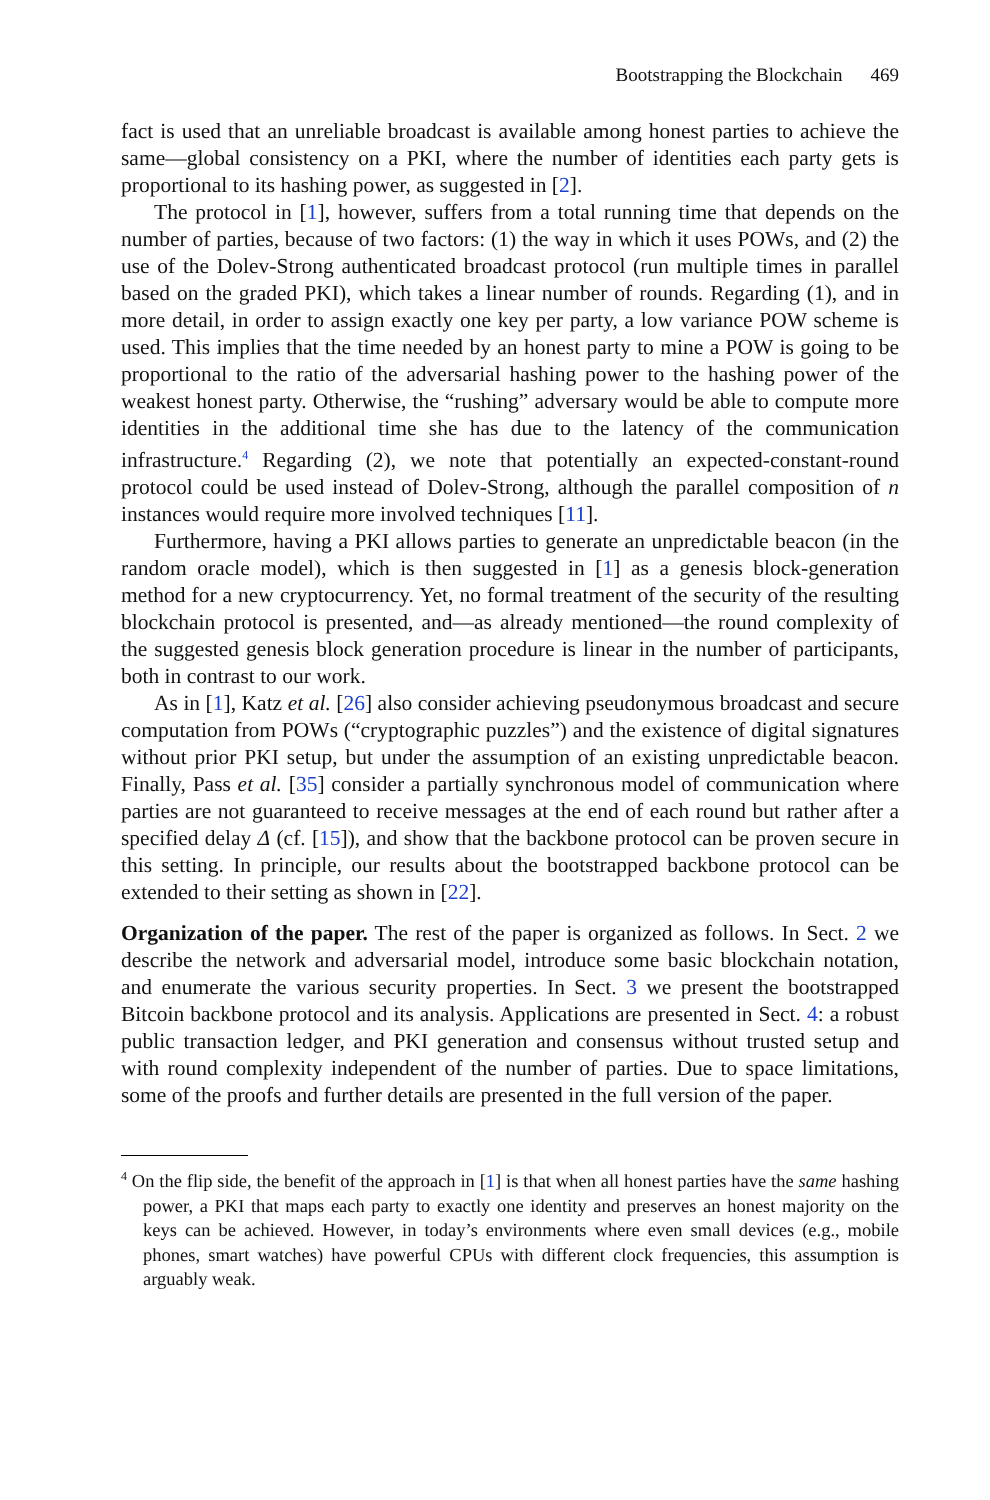Bootstrapping the Blockchain 469
fact is used that an unreliable broadcast is available among honest parties to achieve the same—global consistency on a PKI, where the number of identities each party gets is proportional to its hashing power, as suggested in [2].
The protocol in [1], however, suffers from a total running time that depends on the number of parties, because of two factors: (1) the way in which it uses POWs, and (2) the use of the Dolev-Strong authenticated broadcast protocol (run multiple times in parallel based on the graded PKI), which takes a linear number of rounds. Regarding (1), and in more detail, in order to assign exactly one key per party, a low variance POW scheme is used. This implies that the time needed by an honest party to mine a POW is going to be proportional to the ratio of the adversarial hashing power to the hashing power of the weakest honest party. Otherwise, the “rushing” adversary would be able to compute more identities in the additional time she has due to the latency of the communication infrastructure.<sup>4</sup> Regarding (2), we note that potentially an expected-constant-round protocol could be used instead of Dolev-Strong, although the parallel composition of n instances would require more involved techniques [11].
Furthermore, having a PKI allows parties to generate an unpredictable beacon (in the random oracle model), which is then suggested in [1] as a genesis block-generation method for a new cryptocurrency. Yet, no formal treatment of the security of the resulting blockchain protocol is presented, and—as already mentioned—the round complexity of the suggested genesis block generation procedure is linear in the number of participants, both in contrast to our work.
As in [1], Katz et al. [26] also consider achieving pseudonymous broadcast and secure computation from POWs (“cryptographic puzzles”) and the existence of digital signatures without prior PKI setup, but under the assumption of an existing unpredictable beacon. Finally, Pass et al. [35] consider a partially synchronous model of communication where parties are not guaranteed to receive messages at the end of each round but rather after a specified delay Δ (cf. [15]), and show that the backbone protocol can be proven secure in this setting. In principle, our results about the bootstrapped backbone protocol can be extended to their setting as shown in [22].
Organization of the paper. The rest of the paper is organized as follows. In Sect. 2 we describe the network and adversarial model, introduce some basic blockchain notation, and enumerate the various security properties. In Sect. 3 we present the bootstrapped Bitcoin backbone protocol and its analysis. Applications are presented in Sect. 4: a robust public transaction ledger, and PKI generation and consensus without trusted setup and with round complexity independent of the number of parties. Due to space limitations, some of the proofs and further details are presented in the full version of the paper.
<sup>4</sup> On the flip side, the benefit of the approach in [1] is that when all honest parties have the same hashing power, a PKI that maps each party to exactly one identity and preserves an honest majority on the keys can be achieved. However, in today’s environments where even small devices (e.g., mobile phones, smart watches) have powerful CPUs with different clock frequencies, this assumption is arguably weak.